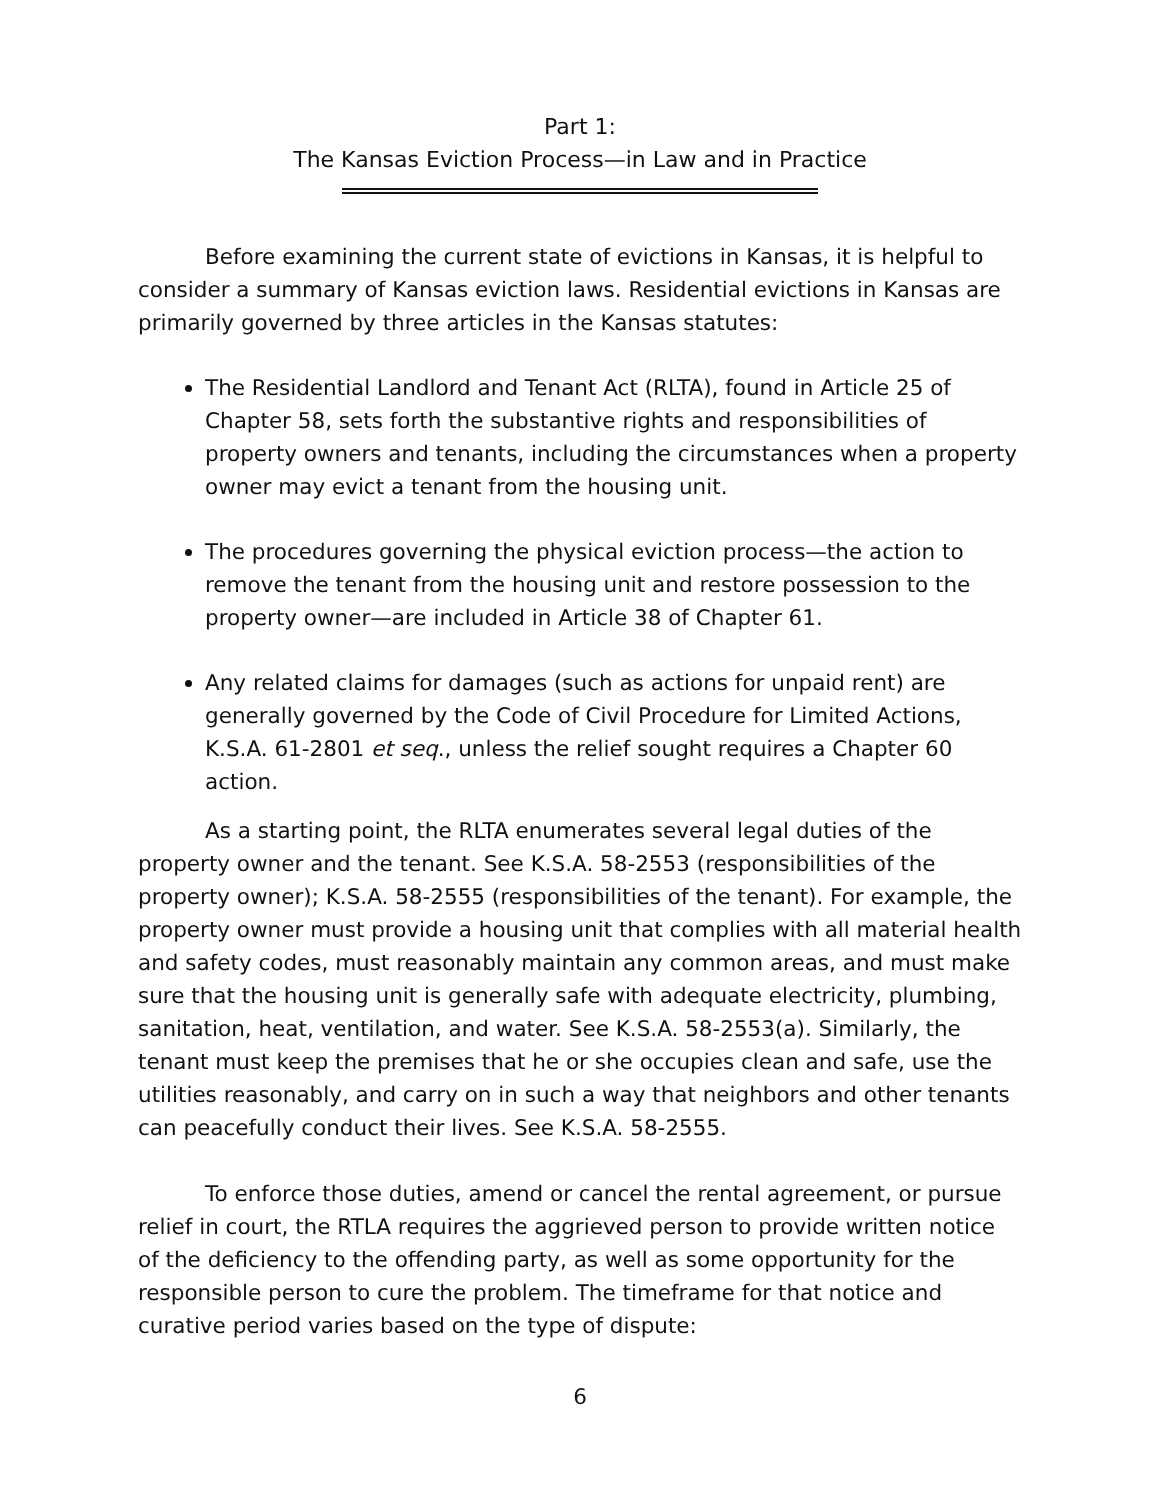Part 1:
The Kansas Eviction Process—in Law and in Practice
Before examining the current state of evictions in Kansas, it is helpful to consider a summary of Kansas eviction laws. Residential evictions in Kansas are primarily governed by three articles in the Kansas statutes:
The Residential Landlord and Tenant Act (RLTA), found in Article 25 of Chapter 58, sets forth the substantive rights and responsibilities of property owners and tenants, including the circumstances when a property owner may evict a tenant from the housing unit.
The procedures governing the physical eviction process—the action to remove the tenant from the housing unit and restore possession to the property owner—are included in Article 38 of Chapter 61.
Any related claims for damages (such as actions for unpaid rent) are generally governed by the Code of Civil Procedure for Limited Actions, K.S.A. 61-2801 et seq., unless the relief sought requires a Chapter 60 action.
As a starting point, the RLTA enumerates several legal duties of the property owner and the tenant. See K.S.A. 58-2553 (responsibilities of the property owner); K.S.A. 58-2555 (responsibilities of the tenant). For example, the property owner must provide a housing unit that complies with all material health and safety codes, must reasonably maintain any common areas, and must make sure that the housing unit is generally safe with adequate electricity, plumbing, sanitation, heat, ventilation, and water. See K.S.A. 58-2553(a). Similarly, the tenant must keep the premises that he or she occupies clean and safe, use the utilities reasonably, and carry on in such a way that neighbors and other tenants can peacefully conduct their lives. See K.S.A. 58-2555.
To enforce those duties, amend or cancel the rental agreement, or pursue relief in court, the RTLA requires the aggrieved person to provide written notice of the deficiency to the offending party, as well as some opportunity for the responsible person to cure the problem. The timeframe for that notice and curative period varies based on the type of dispute:
6